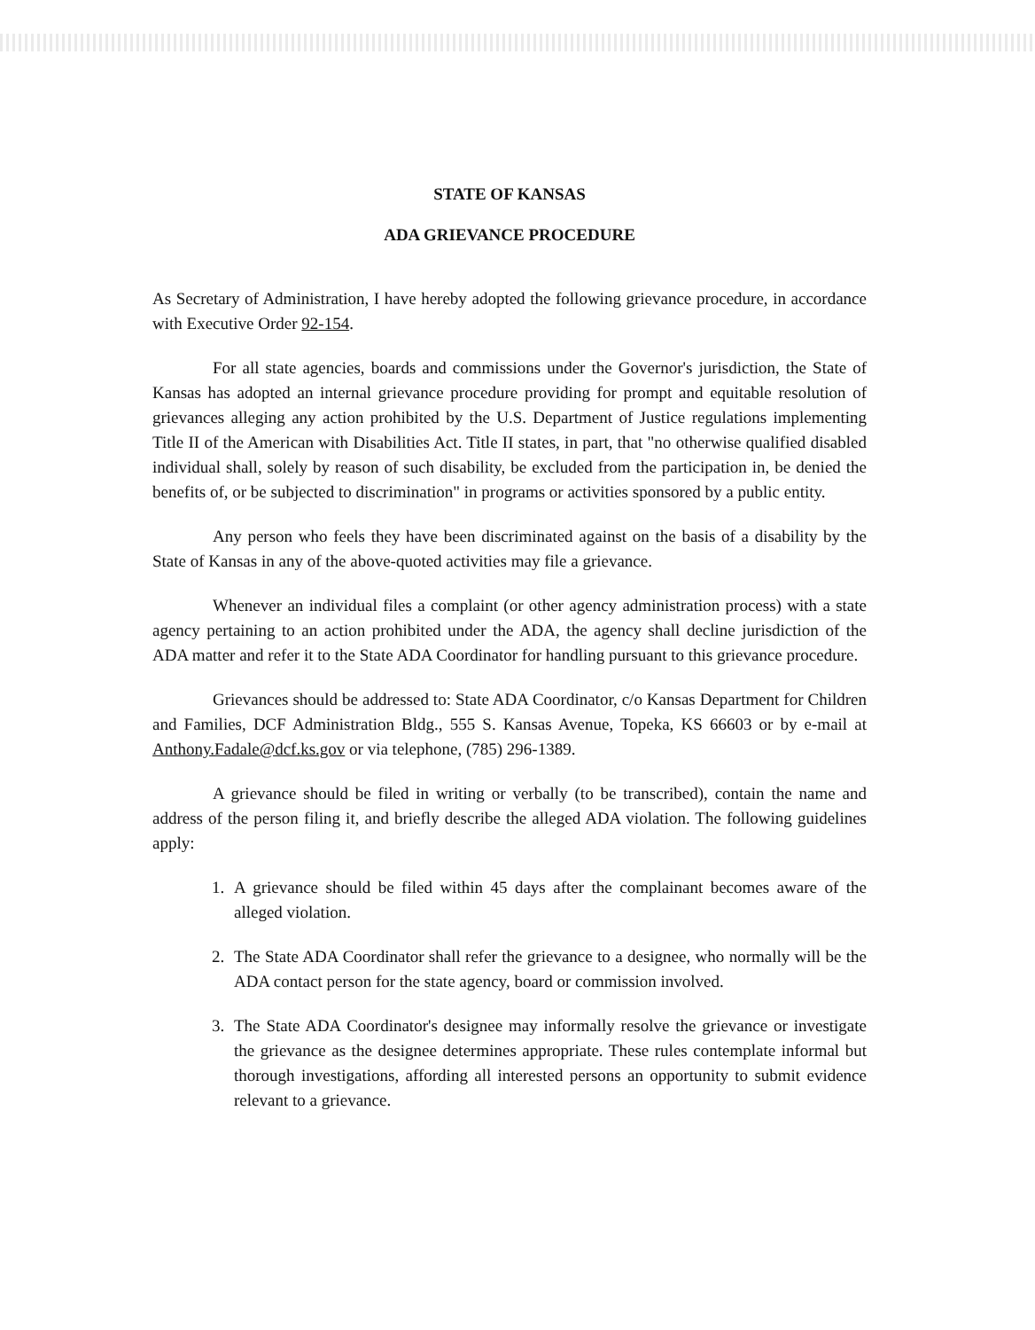STATE OF KANSAS
ADA GRIEVANCE PROCEDURE
As Secretary of Administration, I have hereby adopted the following grievance procedure, in accordance with Executive Order 92-154.
For all state agencies, boards and commissions under the Governor's jurisdiction, the State of Kansas has adopted an internal grievance procedure providing for prompt and equitable resolution of grievances alleging any action prohibited by the U.S. Department of Justice regulations implementing Title II of the American with Disabilities Act. Title II states, in part, that "no otherwise qualified disabled individual shall, solely by reason of such disability, be excluded from the participation in, be denied the benefits of, or be subjected to discrimination" in programs or activities sponsored by a public entity.
Any person who feels they have been discriminated against on the basis of a disability by the State of Kansas in any of the above-quoted activities may file a grievance.
Whenever an individual files a complaint (or other agency administration process) with a state agency pertaining to an action prohibited under the ADA, the agency shall decline jurisdiction of the ADA matter and refer it to the State ADA Coordinator for handling pursuant to this grievance procedure.
Grievances should be addressed to: State ADA Coordinator, c/o Kansas Department for Children and Families, DCF Administration Bldg., 555 S. Kansas Avenue, Topeka, KS 66603 or by e-mail at Anthony.Fadale@dcf.ks.gov or via telephone, (785) 296-1389.
A grievance should be filed in writing or verbally (to be transcribed), contain the name and address of the person filing it, and briefly describe the alleged ADA violation. The following guidelines apply:
1. A grievance should be filed within 45 days after the complainant becomes aware of the alleged violation.
2. The State ADA Coordinator shall refer the grievance to a designee, who normally will be the ADA contact person for the state agency, board or commission involved.
3. The State ADA Coordinator's designee may informally resolve the grievance or investigate the grievance as the designee determines appropriate. These rules contemplate informal but thorough investigations, affording all interested persons an opportunity to submit evidence relevant to a grievance.